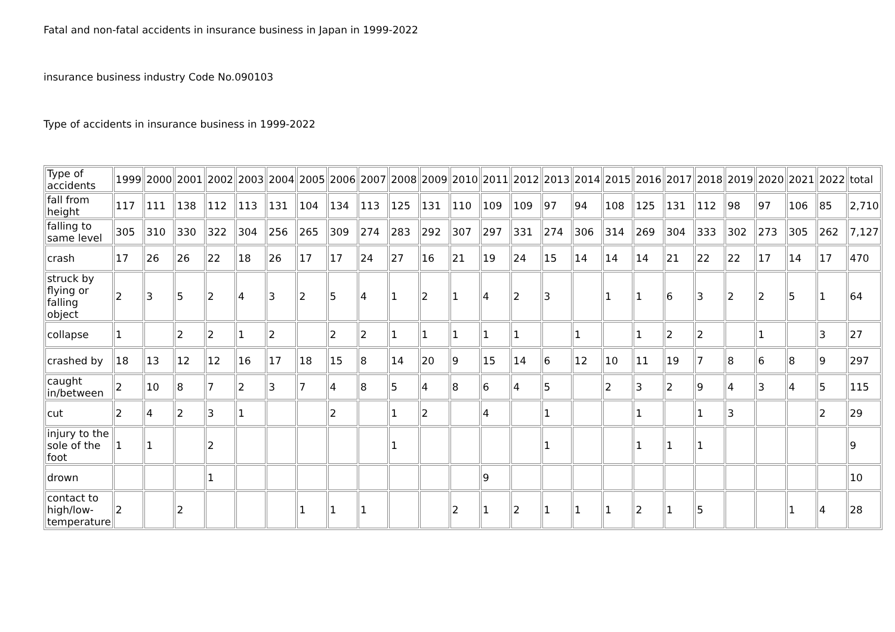Fatal and non-fatal accidents in insurance business in Japan in 1999-2022
insurance business industry Code No.090103
Type of accidents in insurance business in 1999-2022
| Type of accidents | 1999 | 2000 | 2001 | 2002 | 2003 | 2004 | 2005 | 2006 | 2007 | 2008 | 2009 | 2010 | 2011 | 2012 | 2013 | 2014 | 2015 | 2016 | 2017 | 2018 | 2019 | 2020 | 2021 | 2022 | total |
| fall from height | 117 | 111 | 138 | 112 | 113 | 131 | 104 | 134 | 113 | 125 | 131 | 110 | 109 | 109 | 97 | 94 | 108 | 125 | 131 | 112 | 98 | 97 | 106 | 85 | 2,710 |
| falling to same level | 305 | 310 | 330 | 322 | 304 | 256 | 265 | 309 | 274 | 283 | 292 | 307 | 297 | 331 | 274 | 306 | 314 | 269 | 304 | 333 | 302 | 273 | 305 | 262 | 7,127 |
| crash | 17 | 26 | 26 | 22 | 18 | 26 | 17 | 17 | 24 | 27 | 16 | 21 | 19 | 24 | 15 | 14 | 14 | 14 | 21 | 22 | 22 | 17 | 14 | 17 | 470 |
| struck by flying or falling object | 2 | 3 | 5 | 2 | 4 | 3 | 2 | 5 | 4 | 1 | 2 | 1 | 4 | 2 | 3 | | 1 | 1 | 6 | 3 | 2 | 2 | 5 | 1 | 64 |
| collapse | 1 | | 2 | 2 | 1 | 2 | | 2 | 2 | 1 | 1 | 1 | 1 | 1 | | 1 | | 1 | 2 | 2 | | 1 | | 3 | 27 |
| crashed by | 18 | 13 | 12 | 12 | 16 | 17 | 18 | 15 | 8 | 14 | 20 | 9 | 15 | 14 | 6 | 12 | 10 | 11 | 19 | 7 | 8 | 6 | 8 | 9 | 297 |
| caught in/between | 2 | 10 | 8 | 7 | 2 | 3 | 7 | 4 | 8 | 5 | 4 | 8 | 6 | 4 | 5 | | 2 | 3 | 2 | 9 | 4 | 3 | 4 | 5 | 115 |
| cut | 2 | 4 | 2 | 3 | 1 | | | 2 | | 1 | 2 | | 4 | | 1 | | | 1 | | 1 | 3 | | | 2 | 29 |
| injury to the sole of the foot | 1 | 1 | | 2 | | | | | | 1 | | | | | 1 | | | 1 | 1 | 1 | | | | | 9 |
| drown | | | | 1 | | | | | | | | | 9 | | | | | | | | | | | | 10 |
| contact to high/low-temperature | 2 | | 2 | | | | 1 | 1 | 1 | | | 2 | 1 | 2 | 1 | 1 | 1 | 2 | 1 | 5 | | | 1 | 4 | 28 |